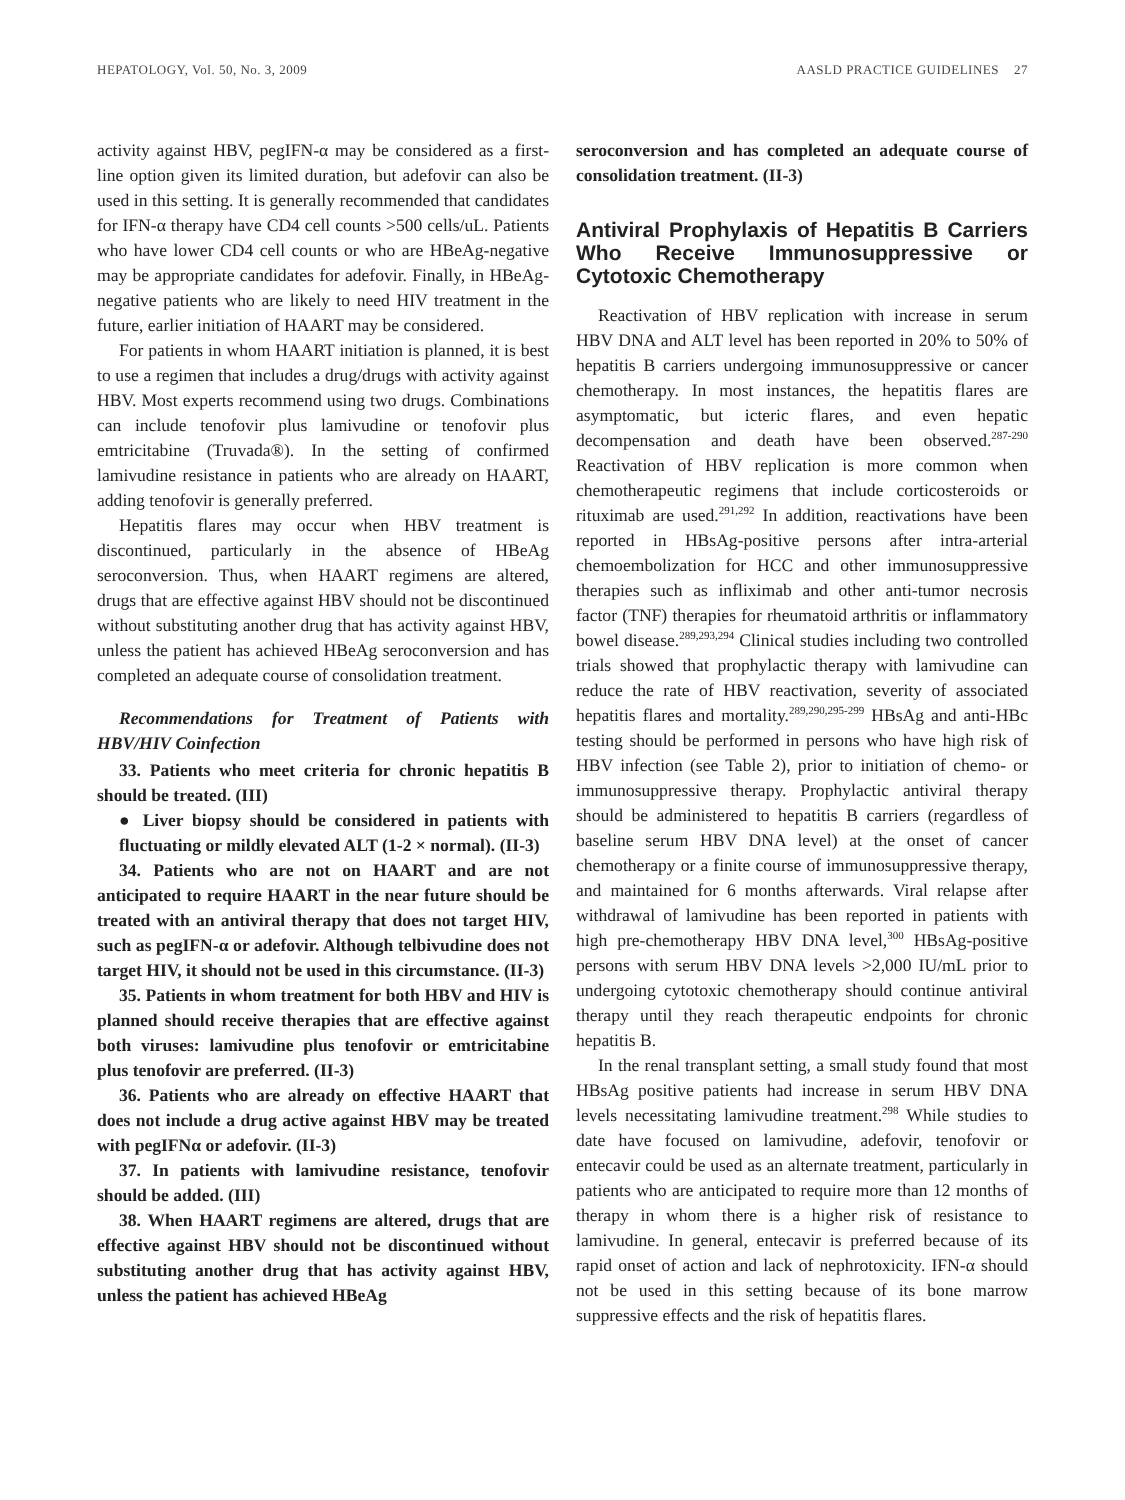HEPATOLOGY, Vol. 50, No. 3, 2009 AASLD PRACTICE GUIDELINES 27
activity against HBV, pegIFN-α may be considered as a first-line option given its limited duration, but adefovir can also be used in this setting. It is generally recommended that candidates for IFN-α therapy have CD4 cell counts >500 cells/uL. Patients who have lower CD4 cell counts or who are HBeAg-negative may be appropriate candidates for adefovir. Finally, in HBeAg-negative patients who are likely to need HIV treatment in the future, earlier initiation of HAART may be considered.
For patients in whom HAART initiation is planned, it is best to use a regimen that includes a drug/drugs with activity against HBV. Most experts recommend using two drugs. Combinations can include tenofovir plus lamivudine or tenofovir plus emtricitabine (Truvada®). In the setting of confirmed lamivudine resistance in patients who are already on HAART, adding tenofovir is generally preferred.
Hepatitis flares may occur when HBV treatment is discontinued, particularly in the absence of HBeAg seroconversion. Thus, when HAART regimens are altered, drugs that are effective against HBV should not be discontinued without substituting another drug that has activity against HBV, unless the patient has achieved HBeAg seroconversion and has completed an adequate course of consolidation treatment.
Recommendations for Treatment of Patients with HBV/HIV Coinfection
33. Patients who meet criteria for chronic hepatitis B should be treated. (III)
● Liver biopsy should be considered in patients with fluctuating or mildly elevated ALT (1-2 × normal). (II-3)
34. Patients who are not on HAART and are not anticipated to require HAART in the near future should be treated with an antiviral therapy that does not target HIV, such as pegIFN-α or adefovir. Although telbivudine does not target HIV, it should not be used in this circumstance. (II-3)
35. Patients in whom treatment for both HBV and HIV is planned should receive therapies that are effective against both viruses: lamivudine plus tenofovir or emtricitabine plus tenofovir are preferred. (II-3)
36. Patients who are already on effective HAART that does not include a drug active against HBV may be treated with pegIFNα or adefovir. (II-3)
37. In patients with lamivudine resistance, tenofovir should be added. (III)
38. When HAART regimens are altered, drugs that are effective against HBV should not be discontinued without substituting another drug that has activity against HBV, unless the patient has achieved HBeAg
seroconversion and has completed an adequate course of consolidation treatment. (II-3)
Antiviral Prophylaxis of Hepatitis B Carriers Who Receive Immunosuppressive or Cytotoxic Chemotherapy
Reactivation of HBV replication with increase in serum HBV DNA and ALT level has been reported in 20% to 50% of hepatitis B carriers undergoing immunosuppressive or cancer chemotherapy. In most instances, the hepatitis flares are asymptomatic, but icteric flares, and even hepatic decompensation and death have been observed.<sup>287-290</sup> Reactivation of HBV replication is more common when chemotherapeutic regimens that include corticosteroids or rituximab are used.<sup>291,292</sup> In addition, reactivations have been reported in HBsAg-positive persons after intra-arterial chemoembolization for HCC and other immunosuppressive therapies such as infliximab and other anti-tumor necrosis factor (TNF) therapies for rheumatoid arthritis or inflammatory bowel disease.<sup>289,293,294</sup> Clinical studies including two controlled trials showed that prophylactic therapy with lamivudine can reduce the rate of HBV reactivation, severity of associated hepatitis flares and mortality.<sup>289,290,295-299</sup> HBsAg and anti-HBc testing should be performed in persons who have high risk of HBV infection (see Table 2), prior to initiation of chemo- or immunosuppressive therapy. Prophylactic antiviral therapy should be administered to hepatitis B carriers (regardless of baseline serum HBV DNA level) at the onset of cancer chemotherapy or a finite course of immunosuppressive therapy, and maintained for 6 months afterwards. Viral relapse after withdrawal of lamivudine has been reported in patients with high pre-chemotherapy HBV DNA level,<sup>300</sup> HBsAg-positive persons with serum HBV DNA levels >2,000 IU/mL prior to undergoing cytotoxic chemotherapy should continue antiviral therapy until they reach therapeutic endpoints for chronic hepatitis B.
In the renal transplant setting, a small study found that most HBsAg positive patients had increase in serum HBV DNA levels necessitating lamivudine treatment.<sup>298</sup> While studies to date have focused on lamivudine, adefovir, tenofovir or entecavir could be used as an alternate treatment, particularly in patients who are anticipated to require more than 12 months of therapy in whom there is a higher risk of resistance to lamivudine. In general, entecavir is preferred because of its rapid onset of action and lack of nephrotoxicity. IFN-α should not be used in this setting because of its bone marrow suppressive effects and the risk of hepatitis flares.